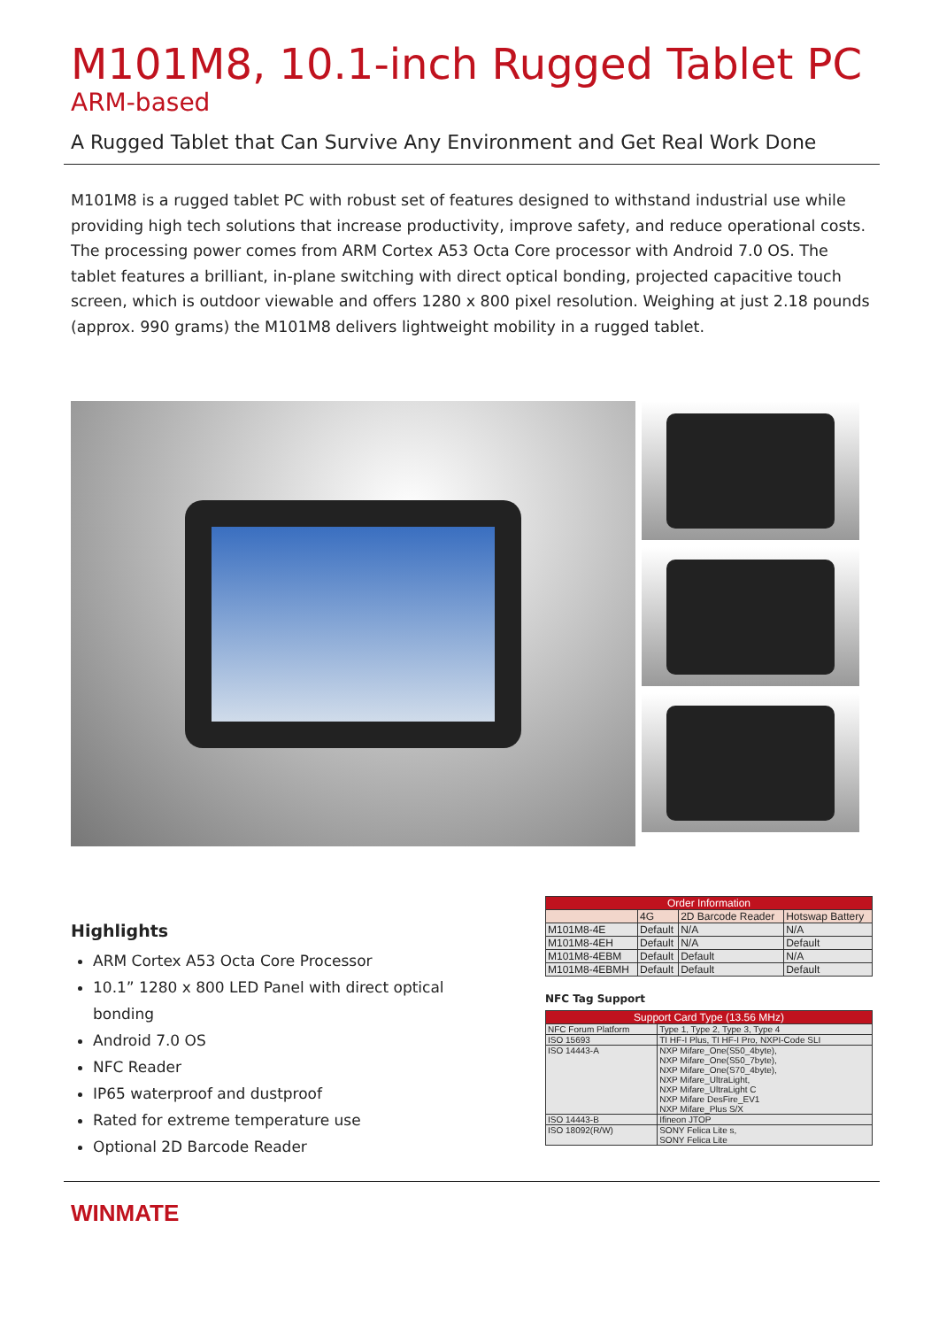M101M8, 10.1-inch Rugged Tablet PC
ARM-based
A Rugged Tablet that Can Survive Any Environment and Get Real Work Done
M101M8 is a rugged tablet PC with robust set of features designed to withstand industrial use while providing high tech solutions that increase productivity, improve safety, and reduce operational costs. The processing power comes from ARM Cortex A53 Octa Core processor with Android 7.0 OS. The tablet features a brilliant, in-plane switching with direct optical bonding, projected capacitive touch screen, which is outdoor viewable and offers 1280 x 800 pixel resolution. Weighing at just 2.18 pounds (approx. 990 grams) the M101M8 delivers lightweight mobility in a rugged tablet.
Highlights
ARM Cortex A53 Octa Core Processor
10.1” 1280 x 800 LED Panel with direct optical bonding
Android 7.0 OS
NFC Reader
IP65 waterproof and dustproof
Rated for extreme temperature use
Optional 2D Barcode Reader
| Order Information | | | |
| --- | --- | --- | --- |
| | 4G | 2D Barcode Reader | Hotswap Battery |
| M101M8-4E | Default | N/A | N/A |
| M101M8-4EH | Default | N/A | Default |
| M101M8-4EBM | Default | Default | N/A |
| M101M8-4EBMH | Default | Default | Default |
NFC Tag Support
| Support Card Type (13.56 MHz) | |
| --- | --- |
| NFC Forum Platform | Type 1, Type 2, Type 3, Type 4 |
| ISO 15693 | TI HF-I Plus, TI HF-I Pro, NXPI-Code SLI |
| ISO 14443-A | NXP Mifare_One(S50_4byte), NXP Mifare_One(S50_7byte), NXP Mifare_One(S70_4byte), NXP Mifare_UltraLight, NXP Mifare_UltraLight C NXP Mifare DesFire_EV1 NXP Mifare_Plus S/X |
| ISO 14443-B | Ifineon JTOP |
| ISO 18092(R/W) | SONY Felica Lite s, SONY Felica Lite |
WINMATE